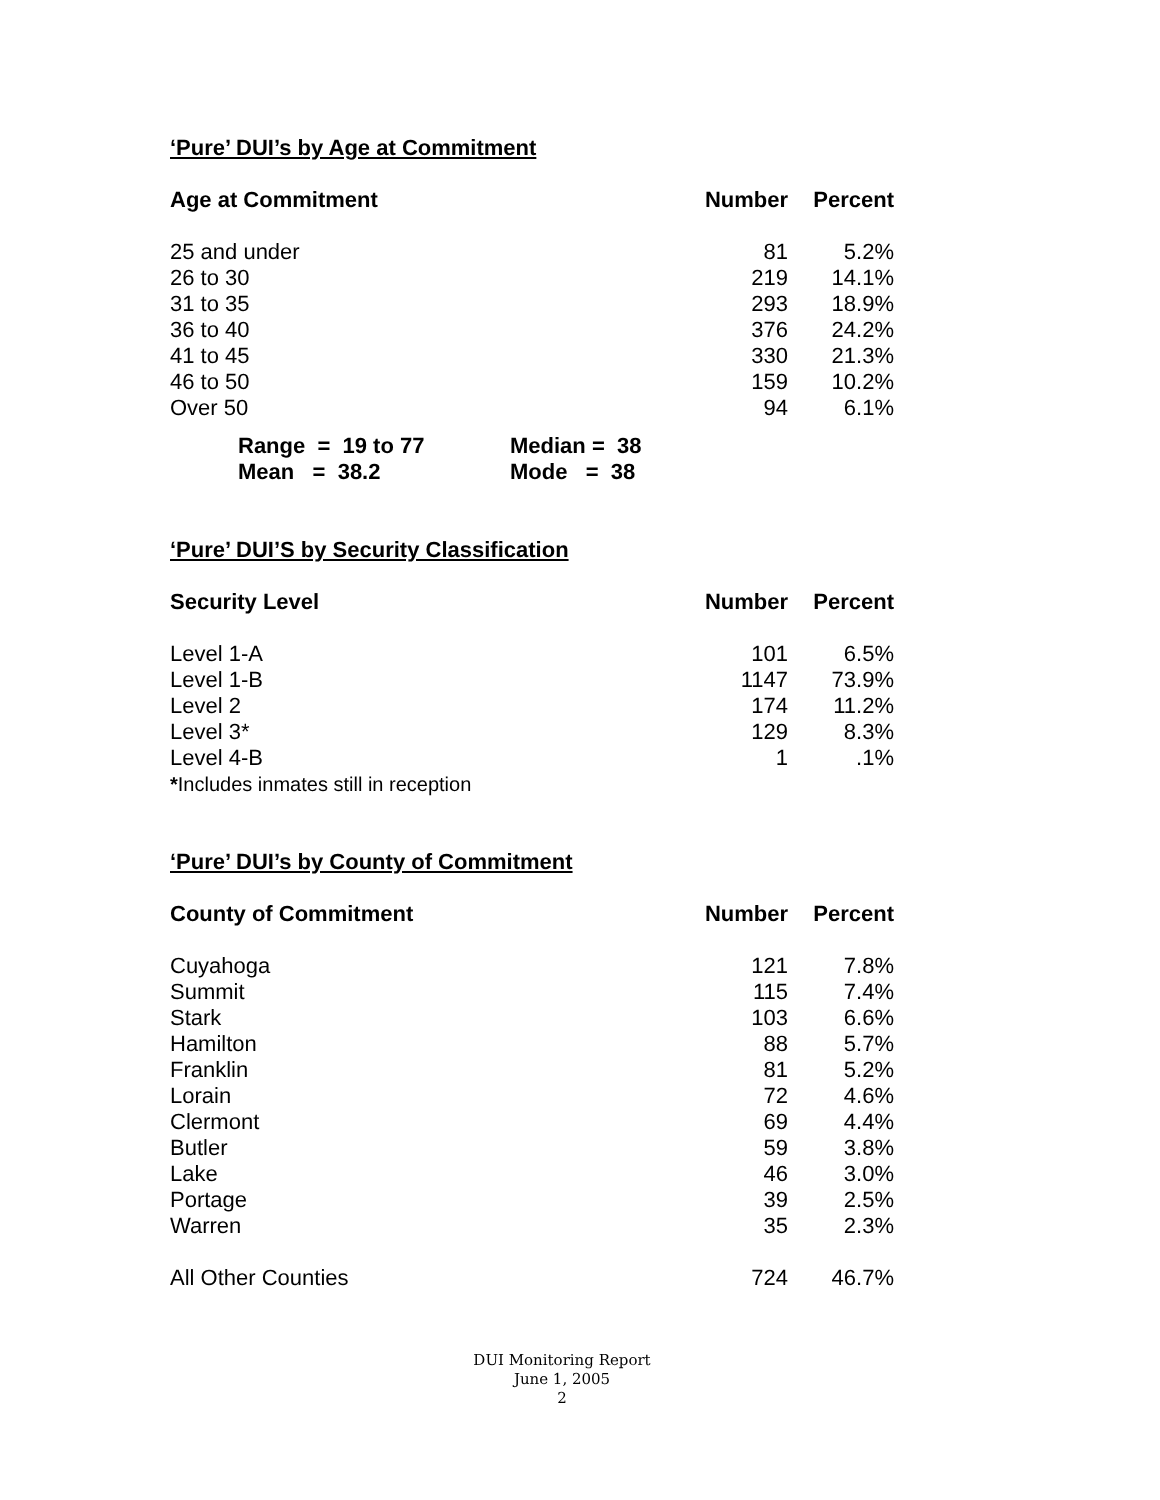‘Pure’ DUI’s by Age at Commitment
| Age at Commitment | Number | Percent |
| --- | --- | --- |
| 25 and under | 81 | 5.2% |
| 26 to 30 | 219 | 14.1% |
| 31 to 35 | 293 | 18.9% |
| 36 to 40 | 376 | 24.2% |
| 41 to 45 | 330 | 21.3% |
| 46 to 50 | 159 | 10.2% |
| Over 50 | 94 | 6.1% |
| Range = 19 to 77 | Median = 38 |
| Mean = 38.2 | Mode = 38 |
‘Pure’ DUI’S by Security Classification
| Security Level | Number | Percent |
| --- | --- | --- |
| Level 1-A | 101 | 6.5% |
| Level 1-B | 1147 | 73.9% |
| Level 2 | 174 | 11.2% |
| Level 3* | 129 | 8.3% |
| Level 4-B | 1 | .1% |
| * Includes inmates still in reception | | |
‘Pure’ DUI’s by County of Commitment
| County of Commitment | Number | Percent |
| --- | --- | --- |
| Cuyahoga | 121 | 7.8% |
| Summit | 115 | 7.4% |
| Stark | 103 | 6.6% |
| Hamilton | 88 | 5.7% |
| Franklin | 81 | 5.2% |
| Lorain | 72 | 4.6% |
| Clermont | 69 | 4.4% |
| Butler | 59 | 3.8% |
| Lake | 46 | 3.0% |
| Portage | 39 | 2.5% |
| Warren | 35 | 2.3% |
| All Other Counties | 724 | 46.7% |
DUI Monitoring Report
June 1, 2005
2